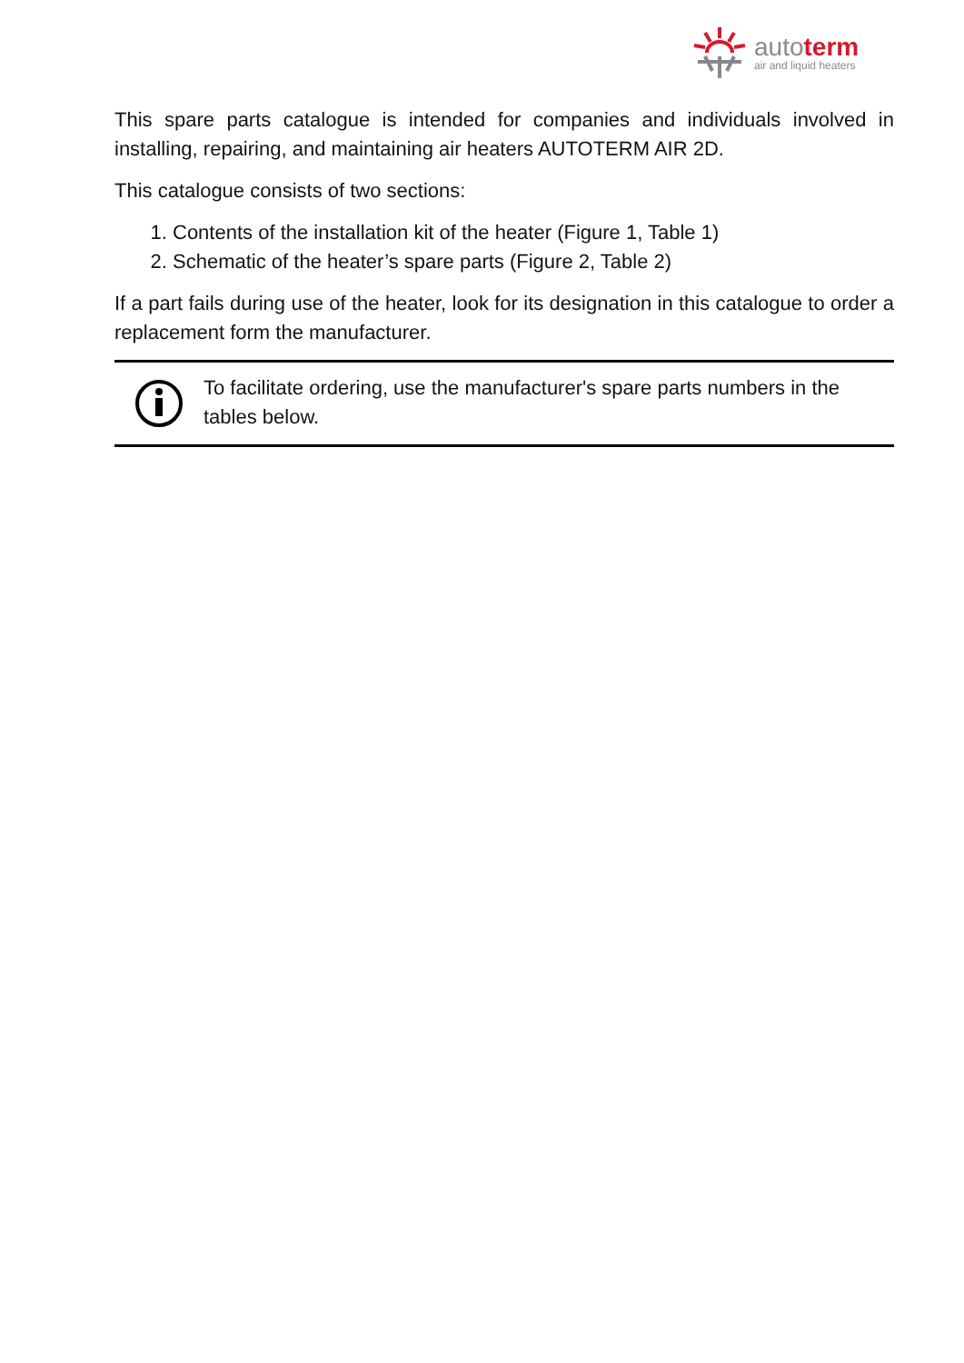autoterm
air and liquid heaters
This spare parts catalogue is intended for companies and individuals involved in installing, repairing, and maintaining air heaters AUTOTERM AIR 2D.
This catalogue consists of two sections:
1. Contents of the installation kit of the heater (Figure 1, Table 1)
2. Schematic of the heater’s spare parts (Figure 2, Table 2)
If a part fails during use of the heater, look for its designation in this catalogue to order a replacement form the manufacturer.
To facilitate ordering, use the manufacturer's spare parts numbers in the tables below.